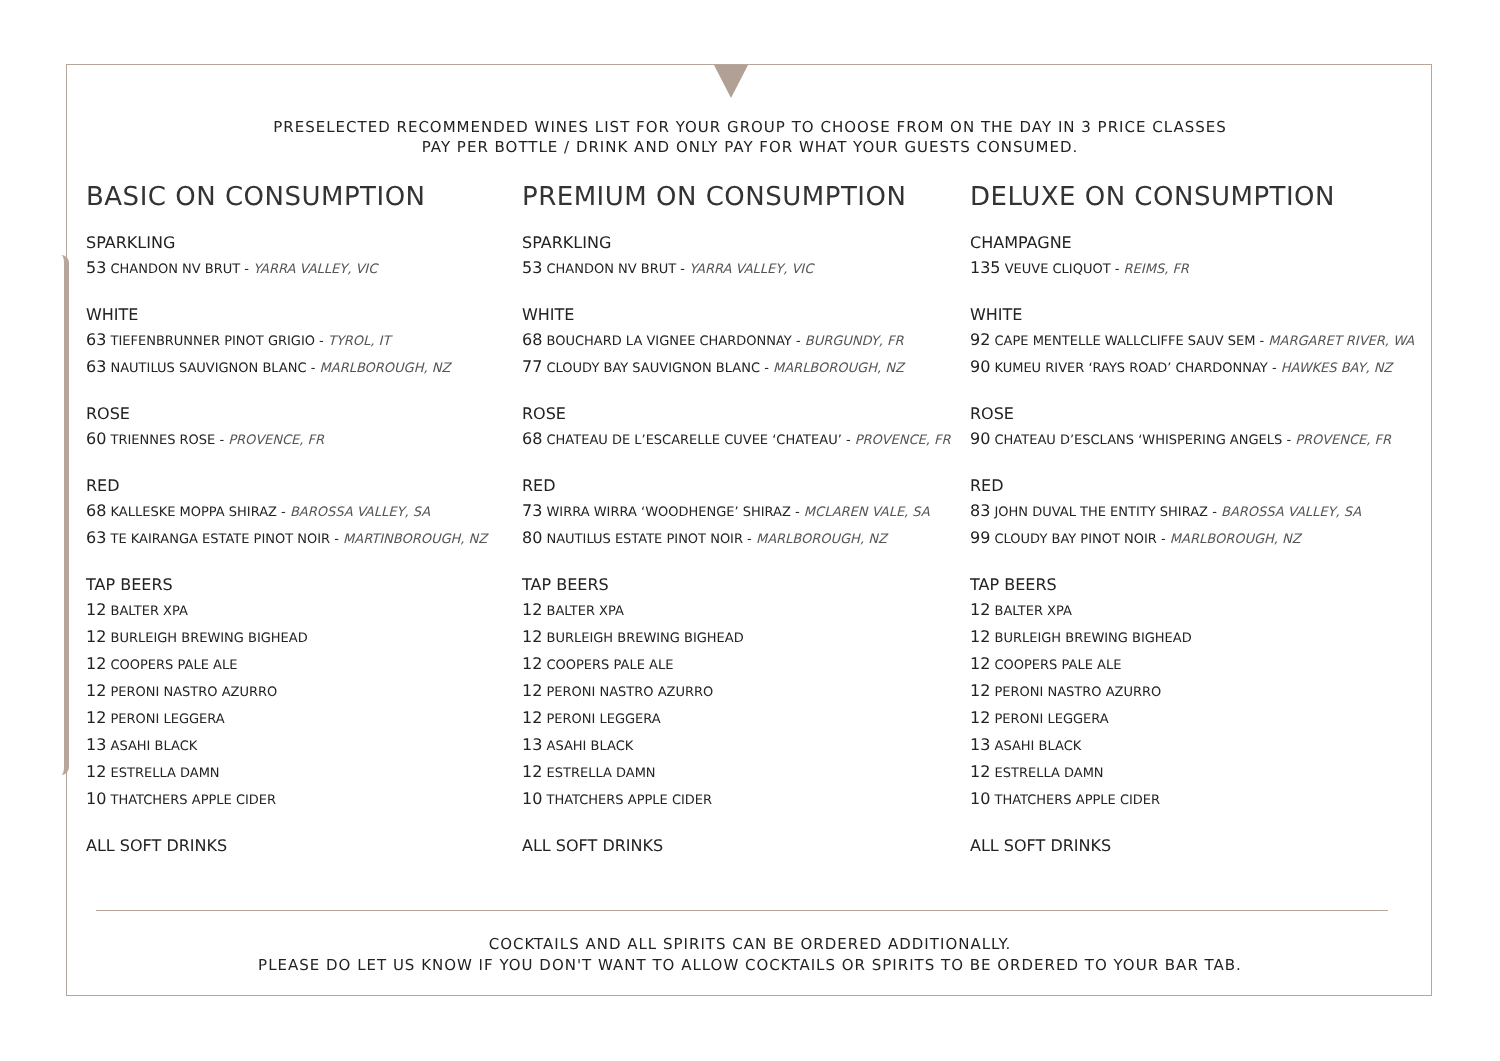PRESELECTED RECOMMENDED WINES LIST FOR YOUR GROUP TO CHOOSE FROM ON THE DAY IN 3 PRICE CLASSES
PAY PER BOTTLE / DRINK AND ONLY PAY FOR WHAT YOUR GUESTS CONSUMED.
BASIC ON CONSUMPTION
SPARKLING
53 CHANDON NV BRUT - YARRA VALLEY, VIC
WHITE
63 TIEFENBRUNNER PINOT GRIGIO - TYROL, IT
63 NAUTILUS SAUVIGNON BLANC - MARLBOROUGH, NZ
ROSE
60 TRIENNES ROSE - PROVENCE, FR
RED
68 KALLESKE MOPPA SHIRAZ - BAROSSA VALLEY, SA
63 TE KAIRANGA ESTATE PINOT NOIR - MARTINBOROUGH, NZ
TAP BEERS
12 BALTER XPA
12 BURLEIGH BREWING BIGHEAD
12 COOPERS PALE ALE
12 PERONI NASTRO AZURRO
12 PERONI LEGGERA
13 ASAHI BLACK
12 ESTRELLA DAMN
10 THATCHERS APPLE CIDER
ALL SOFT DRINKS
PREMIUM ON CONSUMPTION
SPARKLING
53 CHANDON NV BRUT - YARRA VALLEY, VIC
WHITE
68 BOUCHARD LA VIGNEE CHARDONNAY - BURGUNDY, FR
77 CLOUDY BAY SAUVIGNON BLANC - MARLBOROUGH, NZ
ROSE
68 CHATEAU DE L’ESCARELLE CUVEE ‘CHATEAU’ - PROVENCE, FR
RED
73 WIRRA WIRRA ‘WOODHENGE’ SHIRAZ - MCLAREN VALE, SA
80 NAUTILUS ESTATE PINOT NOIR - MARLBOROUGH, NZ
TAP BEERS
12 BALTER XPA
12 BURLEIGH BREWING BIGHEAD
12 COOPERS PALE ALE
12 PERONI NASTRO AZURRO
12 PERONI LEGGERA
13 ASAHI BLACK
12 ESTRELLA DAMN
10 THATCHERS APPLE CIDER
ALL SOFT DRINKS
DELUXE ON CONSUMPTION
CHAMPAGNE
135 VEUVE CLIQUOT - REIMS, FR
WHITE
92 CAPE MENTELLE WALLCLIFFE SAUV SEM - MARGARET RIVER, WA
90 KUMEU RIVER ‘RAYS ROAD’ CHARDONNAY - HAWKES BAY, NZ
ROSE
90 CHATEAU D’ESCLANS ‘WHISPERING ANGELS - PROVENCE, FR
RED
83 JOHN DUVAL THE ENTITY SHIRAZ - BAROSSA VALLEY, SA
99 CLOUDY BAY PINOT NOIR - MARLBOROUGH, NZ
TAP BEERS
12 BALTER XPA
12 BURLEIGH BREWING BIGHEAD
12 COOPERS PALE ALE
12 PERONI NASTRO AZURRO
12 PERONI LEGGERA
13 ASAHI BLACK
12 ESTRELLA DAMN
10 THATCHERS APPLE CIDER
ALL SOFT DRINKS
COCKTAILS AND ALL SPIRITS CAN BE ORDERED ADDITIONALLY.
PLEASE DO LET US KNOW IF YOU DON'T WANT TO ALLOW COCKTAILS OR SPIRITS TO BE ORDERED TO YOUR BAR TAB.